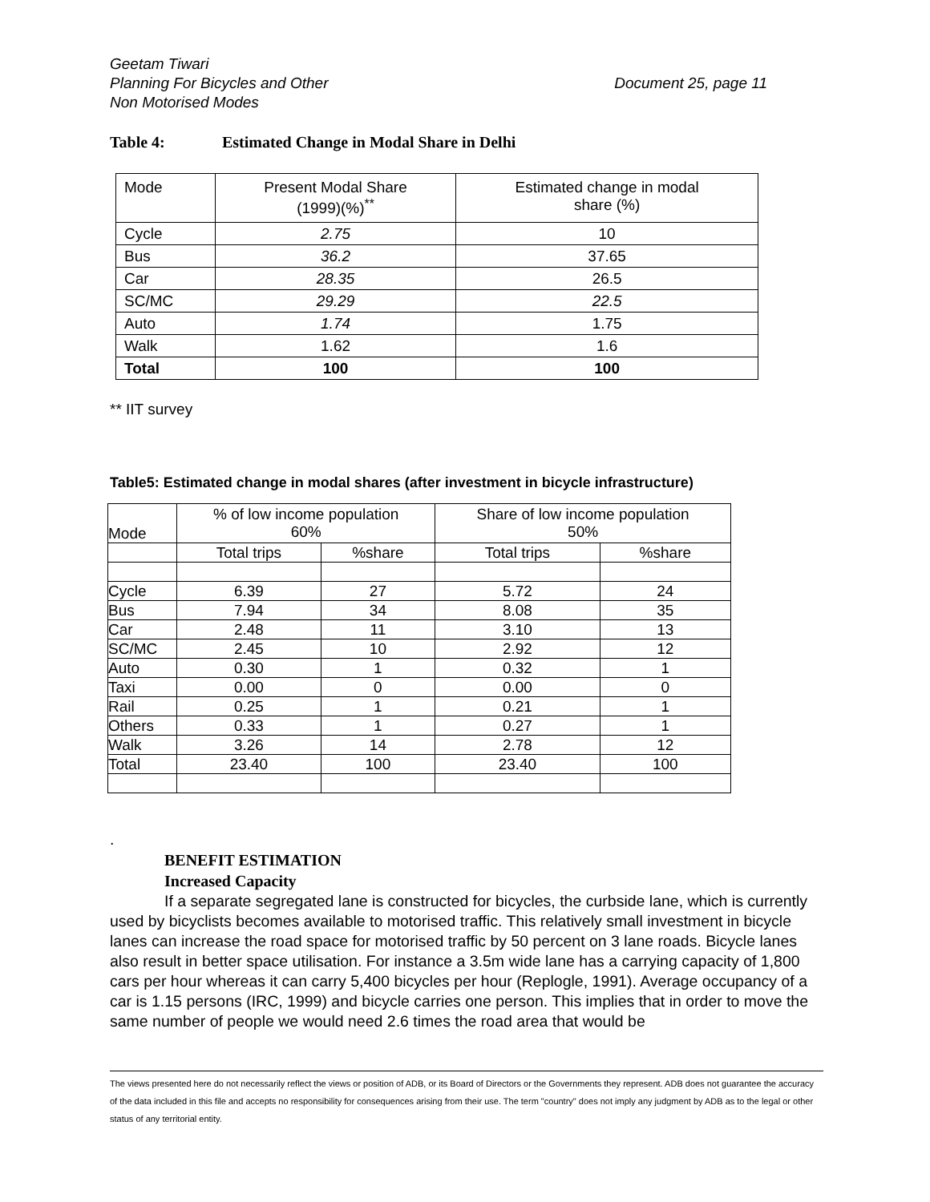Geetam Tiwari
Planning For Bicycles and Other
Non Motorised Modes
Document 25, page 11
Table 4: Estimated Change in Modal Share in Delhi
| Mode | Present Modal Share (1999)(%)<sup>**</sup> | Estimated change in modal share (%) |
| --- | --- | --- |
| Cycle | 2.75 | 10 |
| Bus | 36.2 | 37.65 |
| Car | 28.35 | 26.5 |
| SC/MC | 29.29 | 22.5 |
| Auto | 1.74 | 1.75 |
| Walk | 1.62 | 1.6 |
| Total | 100 | 100 |
** IIT survey
Table5: Estimated change in modal shares (after investment in bicycle infrastructure)
| Mode | % of low income population 60% | | Share of low income population 50% | |
| --- | --- | --- | --- | --- |
| | Total trips | %share | Total trips | %share |
| Cycle | 6.39 | 27 | 5.72 | 24 |
| Bus | 7.94 | 34 | 8.08 | 35 |
| Car | 2.48 | 11 | 3.10 | 13 |
| SC/MC | 2.45 | 10 | 2.92 | 12 |
| Auto | 0.30 | 1 | 0.32 | 1 |
| Taxi | 0.00 | 0 | 0.00 | 0 |
| Rail | 0.25 | 1 | 0.21 | 1 |
| Others | 0.33 | 1 | 0.27 | 1 |
| Walk | 3.26 | 14 | 2.78 | 12 |
| Total | 23.40 | 100 | 23.40 | 100 |
.
BENEFIT ESTIMATION
Increased Capacity
If a separate segregated lane is constructed for bicycles, the curbside lane, which is currently used by bicyclists becomes available to motorised traffic. This relatively small investment in bicycle lanes can increase the road space for motorised traffic by 50 percent on 3 lane roads. Bicycle lanes also result in better space utilisation. For instance a 3.5m wide lane has a carrying capacity of 1,800 cars per hour whereas it can carry 5,400 bicycles per hour (Replogle, 1991). Average occupancy of a car is 1.15 persons (IRC, 1999) and bicycle carries one person. This implies that in order to move the same number of people we would need 2.6 times the road area that would be
The views presented here do not necessarily reflect the views or position of ADB, or its Board of Directors or the Governments they represent. ADB does not guarantee the accuracy of the data included in this file and accepts no responsibility for consequences arising from their use. The term "country" does not imply any judgment by ADB as to the legal or other status of any territorial entity.